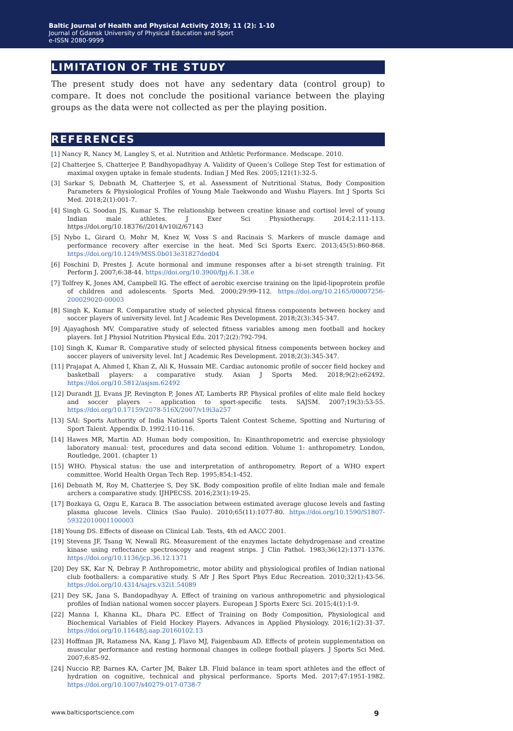Baltic Journal of Health and Physical Activity 2019; 11 (2): 1-10
Journal of Gdansk University of Physical Education and Sport
e-ISSN 2080-9999
LIMITATION OF THE STUDY
The present study does not have any sedentary data (control group) to compare. It does not conclude the positional variance between the playing groups as the data were not collected as per the playing position.
REFERENCES
[1] Nancy R, Nancy M, Langley S, et al. Nutrition and Athletic Performance. Medscape. 2010.
[2] Chatterjee S, Chatterjee P, Bandhyopadhyay A. Validity of Queen’s College Step Test for estimation of maximal oxygen uptake in female students. Indian J Med Res. 2005;121(1):32-5.
[3] Sarkar S, Debnath M, Chatterjee S, et al. Assessment of Nutritional Status, Body Composition Parameters & Physiological Profiles of Young Male Taekwondo and Wushu Players. Int J Sports Sci Med. 2018;2(1):001-7.
[4] Singh G, Soodan JS, Kumar S. The relationship between creatine kinase and cortisol level of young Indian male athletes. J Exer Sci Physiotherapy. 2014;2:111-113. https://doi.org/10.18376//2014/v10i2/67143
[5] Nybo L, Girard O, Mohr M, Knez W, Voss S and Racinais S. Markers of muscle damage and performance recovery after exercise in the heat. Med Sci Sports Exerc. 2013;45(5):860-868. https://doi.org/10.1249/MSS.0b013e31827ded04
[6] Foschini D, Prestes J. Acute hormonal and immune responses after a bi-set strength training. Fit Perform J. 2007;6:38-44. https://doi.org/10.3900/fpj.6.1.38.e
[7] Tolfrey K, Jones AM, Campbell IG. The effect of aerobic exercise training on the lipid-lipoprotein profile of children and adolescents. Sports Med. 2000;29:99-112. https://doi.org/10.2165/00007256-200029020-00003
[8] Singh K, Kumar R. Comparative study of selected physical fitness components between hockey and soccer players of university level. Int J Academic Res Development. 2018;2(3):345-347.
[9] Ajayaghosh MV. Comparative study of selected fitness variables among men football and hockey players. Int J Physiol Nutrition Physical Edu. 2017;2(2):792-794.
[10] Singh K, Kumar R. Comparative study of selected physical fitness components between hockey and soccer players of university level. Int J Academic Res Development. 2018;2(3):345-347.
[11] Prajapat A, Ahmed I, Khan Z, Ali K, Hussain ME. Cardiac autonomic profile of soccer field hockey and basketball players: a comparative study. Asian J Sports Med. 2018;9(2):e62492. https://doi.org/10.5812/asjsm.62492
[12] Durandt JJ, Evans JP, Revington P, Jones AT, Lamberts RP. Physical profiles of elite male field hockey and soccer players – application to sport-specific tests. SAJSM. 2007;19(3):53-55. https://doi.org/10.17159/2078-516X/2007/v19i3a257
[13] SAI: Sports Authority of India National Sports Talent Contest Scheme, Spotting and Nurturing of Sport Talent. Appendix D. 1992:110-116.
[14] Hawes MR, Martin AD. Human body composition, In: Kinanthropometric and exercise physiology laboratory manual: test, procedures and data second edition. Volume 1: anthropometry. London, Routledge, 2001. (chapter 1)
[15] WHO. Physical status: the use and interpretation of anthropometry. Report of a WHO expert committee. World Health Organ Tech Rep. 1995;854:1-452.
[16] Debnath M, Roy M, Chatterjee S, Dey SK. Body composition profile of elite Indian male and female archers a comparative study. IJHPECSS. 2016;23(1):19-25.
[17] Bozkaya G, Ozgu E, Karaca B. The association between estimated average glucose levels and fasting plasma glucose levels. Clinics (Sao Paulo). 2010;65(11):1077-80. https://doi.org/10.1590/S1807-59322010001100003
[18] Young DS. Effects of disease on Clinical Lab. Tests, 4th ed AACC 2001.
[19] Stevens JF, Tsang W, Newall RG. Measurement of the enzymes lactate dehydrogenase and creatine kinase using reflectance spectroscopy and reagent strips. J Clin Pathol. 1983;36(12):1371-1376. https://doi.org/10.1136/jcp.36.12.1371
[20] Dey SK, Kar N, Debray P. Anthropometric, motor ability and physiological profiles of Indian national club footballers: a comparative study. S Afr J Res Sport Phys Educ Recreation. 2010;32(1):43-56. https://doi.org/10.4314/sajrs.v32i1.54089
[21] Dey SK, Jana S, Bandopadhyay A. Effect of training on various anthropometric and physiological profiles of Indian national women soccer players. European J Sports Exerc Sci. 2015;4(1):1-9.
[22] Manna I, Khanna KL, Dhara PC. Effect of Training on Body Composition, Physiological and Biochemical Variables of Field Hockey Players. Advances in Applied Physiology. 2016;1(2):31-37. https://doi.org/10.11648/j.aap.20160102.13
[23] Hoffman JR, Ratamess NA, Kang J, Flavo MJ, Faigenbaum AD. Effects of protein supplementation on muscular performance and resting hormonal changes in college football players. J Sports Sci Med. 2007;6:85-92.
[24] Nuccio RP, Barnes KA, Carter JM, Baker LB. Fluid balance in team sport athletes and the effect of hydration on cognitive, technical and physical performance. Sports Med. 2017;47:1951-1982. https://doi.org/10.1007/s40279-017-0738-7
www.balticsportscience.com 9